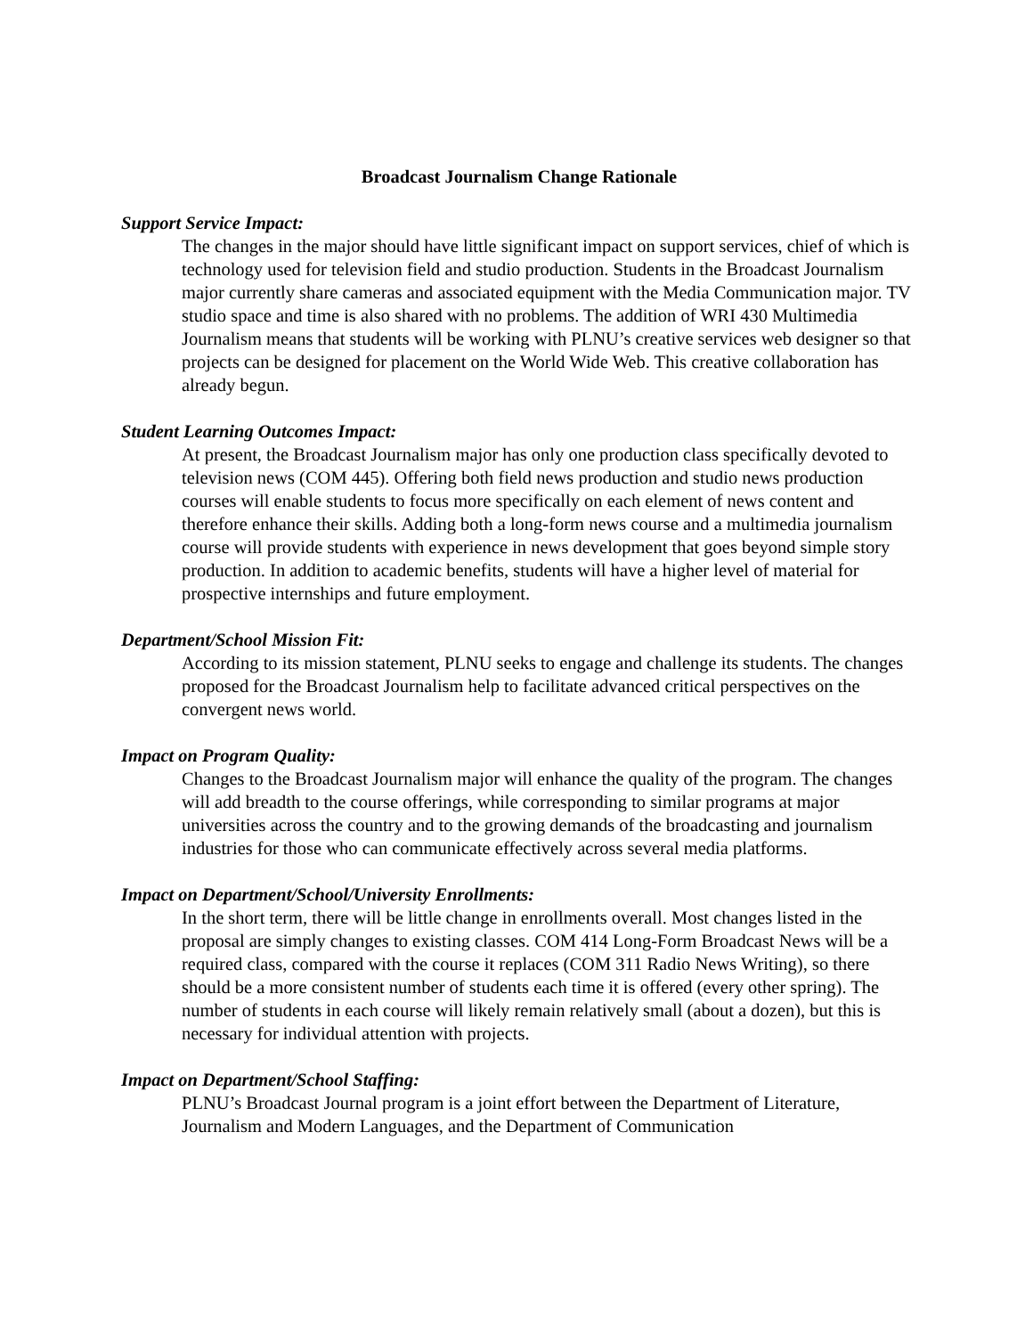Broadcast Journalism Change Rationale
Support Service Impact:
The changes in the major should have little significant impact on support services, chief of which is technology used for television field and studio production. Students in the Broadcast Journalism major currently share cameras and associated equipment with the Media Communication major. TV studio space and time is also shared with no problems. The addition of WRI 430 Multimedia Journalism means that students will be working with PLNU’s creative services web designer so that projects can be designed for placement on the World Wide Web. This creative collaboration has already begun.
Student Learning Outcomes Impact:
At present, the Broadcast Journalism major has only one production class specifically devoted to television news (COM 445). Offering both field news production and studio news production courses will enable students to focus more specifically on each element of news content and therefore enhance their skills. Adding both a long-form news course and a multimedia journalism course will provide students with experience in news development that goes beyond simple story production. In addition to academic benefits, students will have a higher level of material for prospective internships and future employment.
Department/School Mission Fit:
According to its mission statement, PLNU seeks to engage and challenge its students. The changes proposed for the Broadcast Journalism help to facilitate advanced critical perspectives on the convergent news world.
Impact on Program Quality:
Changes to the Broadcast Journalism major will enhance the quality of the program. The changes will add breadth to the course offerings, while corresponding to similar programs at major universities across the country and to the growing demands of the broadcasting and journalism industries for those who can communicate effectively across several media platforms.
Impact on Department/School/University Enrollments:
In the short term, there will be little change in enrollments overall. Most changes listed in the proposal are simply changes to existing classes. COM 414 Long-Form Broadcast News will be a required class, compared with the course it replaces (COM 311 Radio News Writing), so there should be a more consistent number of students each time it is offered (every other spring). The number of students in each course will likely remain relatively small (about a dozen), but this is necessary for individual attention with projects.
Impact on Department/School Staffing:
PLNU’s Broadcast Journal program is a joint effort between the Department of Literature, Journalism and Modern Languages, and the Department of Communication